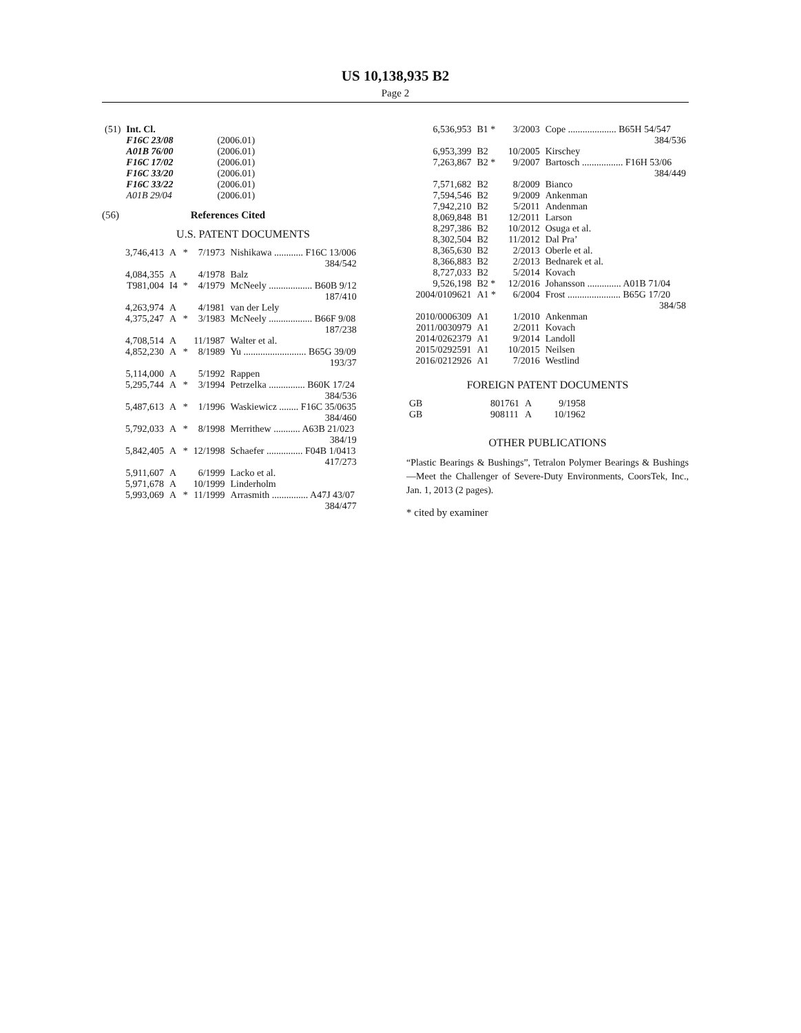US 10,138,935 B2
Page 2
| (51) | Int. Cl. | |
| | F16C 23/08 | (2006.01) |
| | A01B 76/00 | (2006.01) |
| | F16C 17/02 | (2006.01) |
| | F16C 33/20 | (2006.01) |
| | F16C 33/22 | (2006.01) |
| | A01B 29/04 | (2006.01) |
(56) References Cited
U.S. PATENT DOCUMENTS
| 3,746,413 | A | * | 7/1973 | Nishikawa ............ F16C 13/006 384/542 |
| 4,084,355 | A | | 4/1978 | Balz |
| T981,004 | I4 | * | 4/1979 | McNeely .................. B60B 9/12 187/410 |
| 4,263,974 | A | | 4/1981 | van der Lely |
| 4,375,247 | A | * | 3/1983 | McNeely .................. B66F 9/08 187/238 |
| 4,708,514 | A | | 11/1987 | Walter et al. |
| 4,852,230 | A | * | 8/1989 | Yu .......................... B65G 39/09 193/37 |
| 5,114,000 | A | | 5/1992 | Rappen |
| 5,295,744 | A | * | 3/1994 | Petrzelka ............... B60K 17/24 384/536 |
| 5,487,613 | A | * | 1/1996 | Waskiewicz ........ F16C 35/0635 384/460 |
| 5,792,033 | A | * | 8/1998 | Merrithew ........... A63B 21/023 384/19 |
| 5,842,405 | A | * | 12/1998 | Schaefer ............... F04B 1/0413 417/273 |
| 5,911,607 | A | | 6/1999 | Lacko et al. |
| 5,971,678 | A | | 10/1999 | Linderholm |
| 5,993,069 | A | * | 11/1999 | Arrasmith ............... A47J 43/07 384/477 |
| 6,536,953 | B1 * | 3/2003 | Cope .................... B65H 54/547 384/536 |
| 6,953,399 | B2 | 10/2005 | Kirschey |
| 7,263,867 | B2 * | 9/2007 | Bartosch ................. F16H 53/06 384/449 |
| 7,571,682 | B2 | 8/2009 | Bianco |
| 7,594,546 | B2 | 9/2009 | Ankenman |
| 7,942,210 | B2 | 5/2011 | Andenman |
| 8,069,848 | B1 | 12/2011 | Larson |
| 8,297,386 | B2 | 10/2012 | Osuga et al. |
| 8,302,504 | B2 | 11/2012 | Dal Pra’ |
| 8,365,630 | B2 | 2/2013 | Oberle et al. |
| 8,366,883 | B2 | 2/2013 | Bednarek et al. |
| 8,727,033 | B2 | 5/2014 | Kovach |
| 9,526,198 | B2 * | 12/2016 | Johansson .............. A01B 71/04 |
| 2004/0109621 | A1 * | 6/2004 | Frost ...................... B65G 17/20 384/58 |
| 2010/0006309 | A1 | 1/2010 | Ankenman |
| 2011/0030979 | A1 | 2/2011 | Kovach |
| 2014/0262379 | A1 | 9/2014 | Landoll |
| 2015/0292591 | A1 | 10/2015 | Neilsen |
| 2016/0212926 | A1 | 7/2016 | Westlind |
FOREIGN PATENT DOCUMENTS
| GB | 801761 | A | 9/1958 |
| GB | 908111 | A | 10/1962 |
OTHER PUBLICATIONS
“Plastic Bearings & Bushings”, Tetralon Polymer Bearings & Bushings—Meet the Challenger of Severe-Duty Environments, CoorsTek, Inc., Jan. 1, 2013 (2 pages).
* cited by examiner